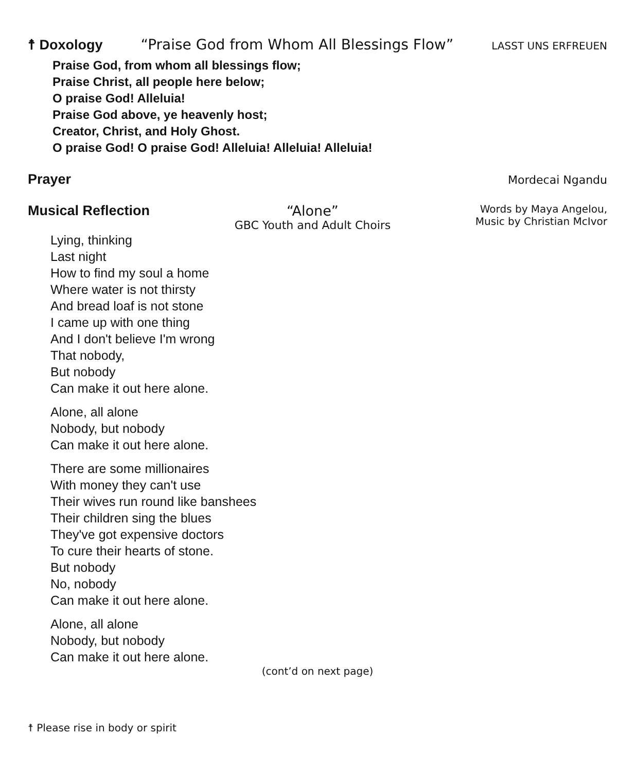☨ Doxology “Praise God from Whom All Blessings Flow” LASST UNS ERFREUEN
Praise God, from whom all blessings flow;
Praise Christ, all people here below;
O praise God! Alleluia!
Praise God above, ye heavenly host;
Creator, Christ, and Holy Ghost.
O praise God! O praise God! Alleluia! Alleluia! Alleluia!
Prayer
Mordecai Ngandu
Musical Reflection “Alone”
GBC Youth and Adult Choirs
Words by Maya Angelou,
Music by Christian McIvor
Lying, thinking
Last night
How to find my soul a home
Where water is not thirsty
And bread loaf is not stone
I came up with one thing
And I don't believe I'm wrong
That nobody,
But nobody
Can make it out here alone.
Alone, all alone
Nobody, but nobody
Can make it out here alone.
There are some millionaires
With money they can't use
Their wives run round like banshees
Their children sing the blues
They've got expensive doctors
To cure their hearts of stone.
But nobody
No, nobody
Can make it out here alone.
Alone, all alone
Nobody, but nobody
Can make it out here alone.
(cont’d on next page)
☨ Please rise in body or spirit